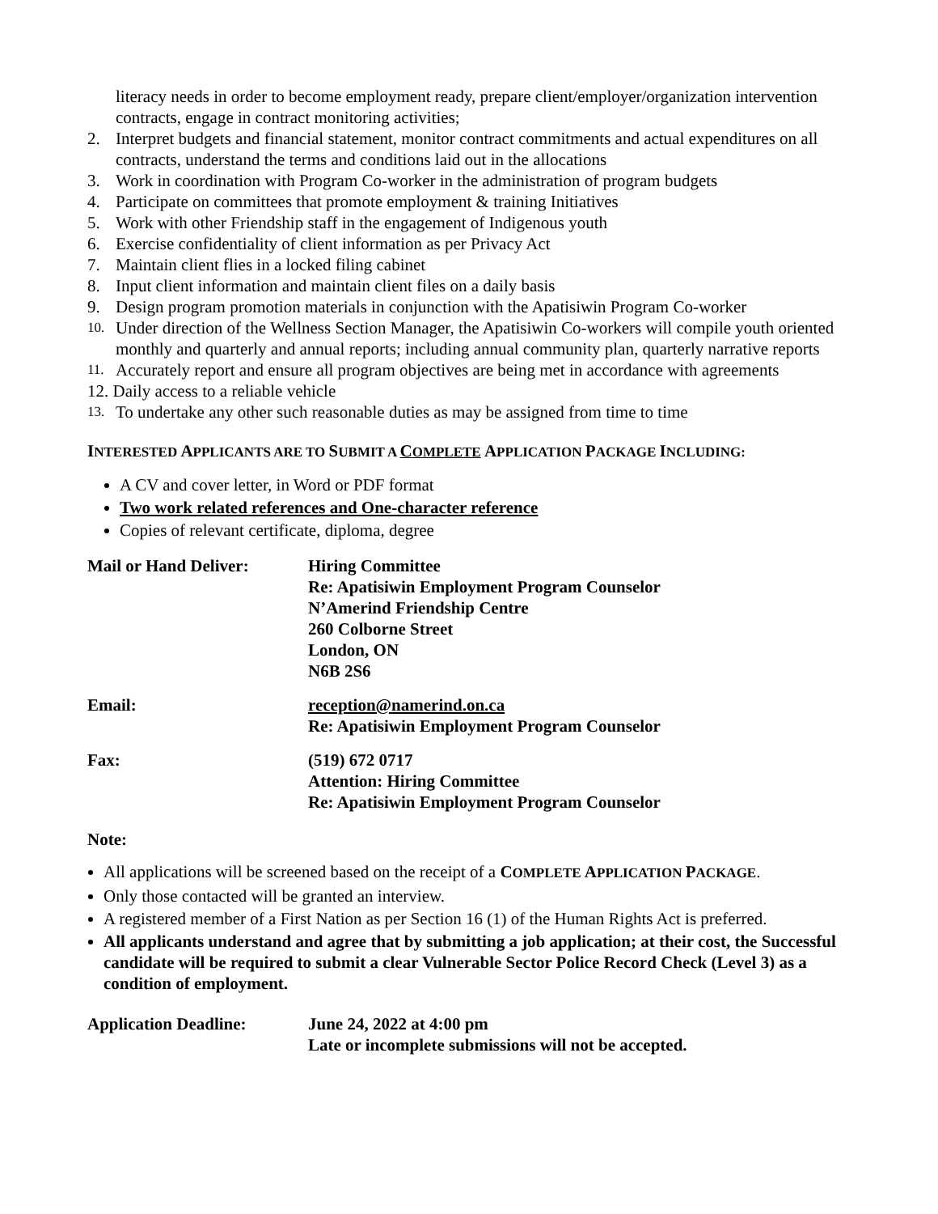literacy needs in order to become employment ready, prepare client/employer/organization intervention contracts, engage in contract monitoring activities;
2. Interpret budgets and financial statement, monitor contract commitments and actual expenditures on all contracts, understand the terms and conditions laid out in the allocations
3. Work in coordination with Program Co-worker in the administration of program budgets
4. Participate on committees that promote employment & training Initiatives
5. Work with other Friendship staff in the engagement of Indigenous youth
6. Exercise confidentiality of client information as per Privacy Act
7. Maintain client flies in a locked filing cabinet
8. Input client information and maintain client files on a daily basis
9. Design program promotion materials in conjunction with the Apatisiwin Program Co-worker
10. Under direction of the Wellness Section Manager, the Apatisiwin Co-workers will compile youth oriented monthly and quarterly and annual reports; including annual community plan, quarterly narrative reports
11. Accurately report and ensure all program objectives are being met in accordance with agreements
12. Daily access to a reliable vehicle
13. To undertake any other such reasonable duties as may be assigned from time to time
INTERESTED APPLICANTS ARE TO SUBMIT A COMPLETE APPLICATION PACKAGE INCLUDING:
A CV and cover letter, in Word or PDF format
Two work related references and One-character reference
Copies of relevant certificate, diploma, degree
Mail or Hand Deliver: Hiring Committee
Re: Apatisiwin Employment Program Counselor
N’Amerind Friendship Centre
260 Colborne Street
London, ON
N6B 2S6
Email: reception@namerind.on.ca
Re: Apatisiwin Employment Program Counselor
Fax: (519) 672 0717
Attention: Hiring Committee
Re: Apatisiwin Employment Program Counselor
Note:
All applications will be screened based on the receipt of a COMPLETE APPLICATION PACKAGE.
Only those contacted will be granted an interview.
A registered member of a First Nation as per Section 16 (1) of the Human Rights Act is preferred.
All applicants understand and agree that by submitting a job application; at their cost, the Successful candidate will be required to submit a clear Vulnerable Sector Police Record Check (Level 3) as a condition of employment.
Application Deadline: June 24, 2022 at 4:00 pm
Late or incomplete submissions will not be accepted.